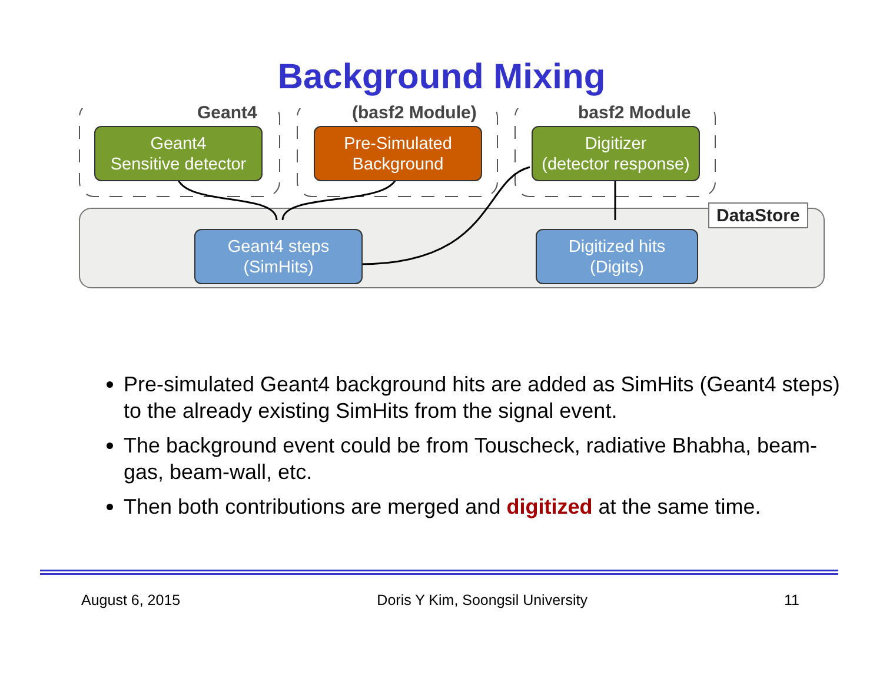Background Mixing
Geant4 (basf2 Module) basf2 Module
Geant4
Sensitive detector
Pre-Simulated
Background
Digitizer
(detector response)
Geant4 steps
(SimHits)
Digitized hits
(Digits)
DataStore
Pre-simulated Geant4 background hits are added as SimHits (Geant4 steps) to the already existing SimHits from the signal event.
The background event could be from Touscheck, radiative Bhabha, beam-gas, beam-wall, etc.
Then both contributions are merged and digitized at the same time.
August 6, 2015 Doris Y Kim, Soongsil University 11